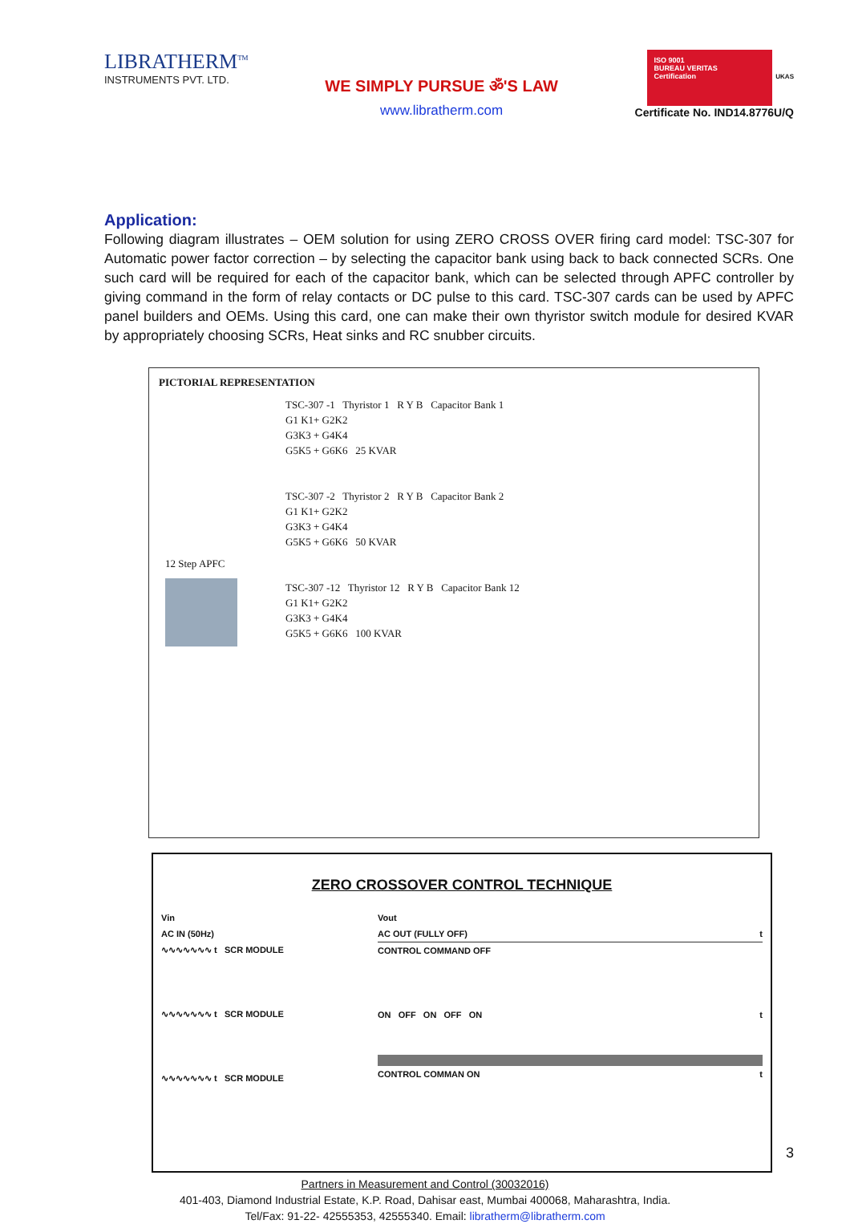LIBRATHERM<sup>TM</sup>
INSTRUMENTS PVT. LTD.
WE SIMPLY PURSUE ॐ'S LAW
www.libratherm.com
ISO 9001
BUREAU VERITAS
Certification
UKAS
Certificate No. IND14.8776U/Q
Application:
Following diagram illustrates – OEM solution for using ZERO CROSS OVER firing card model: TSC-307 for Automatic power factor correction – by selecting the capacitor bank using back to back connected SCRs. One such card will be required for each of the capacitor bank, which can be selected through APFC controller by giving command in the form of relay contacts or DC pulse to this card. TSC-307 cards can be used by APFC panel builders and OEMs. Using this card, one can make their own thyristor switch module for desired KVAR by appropriately choosing SCRs, Heat sinks and RC snubber circuits.
PICTORIAL REPRESENTATION
12 Step APFC
TSC-307 -1 Thyristor 1 R Y B Capacitor Bank 1
G1 K1+ G2K2
G3K3 + G4K4
G5K5 + G6K6 25 KVAR
TSC-307 -2 Thyristor 2 R Y B Capacitor Bank 2
G1 K1+ G2K2
G3K3 + G4K4
G5K5 + G6K6 50 KVAR
TSC-307 -12 Thyristor 12 R Y B Capacitor Bank 12
G1 K1+ G2K2
G3K3 + G4K4
G5K5 + G6K6 100 KVAR
ZERO CROSSOVER CONTROL TECHNIQUE
Vin
AC IN (50Hz)
∿∿∿∿∿∿∿ t SCR MODULE
∿∿∿∿∿∿∿ t SCR MODULE
∿∿∿∿∿∿∿ t SCR MODULE
Vout
AC OUT (FULLY OFF) t
CONTROL COMMAND OFF
ON OFF ON OFF ON t
CONTROL COMMAN ON t
Partners in Measurement and Control (30032016)
401-403, Diamond Industrial Estate, K.P. Road, Dahisar east, Mumbai 400068, Maharashtra, India.
Tel/Fax: 91-22- 42555353, 42555340. Email: libratherm@libratherm.com
3